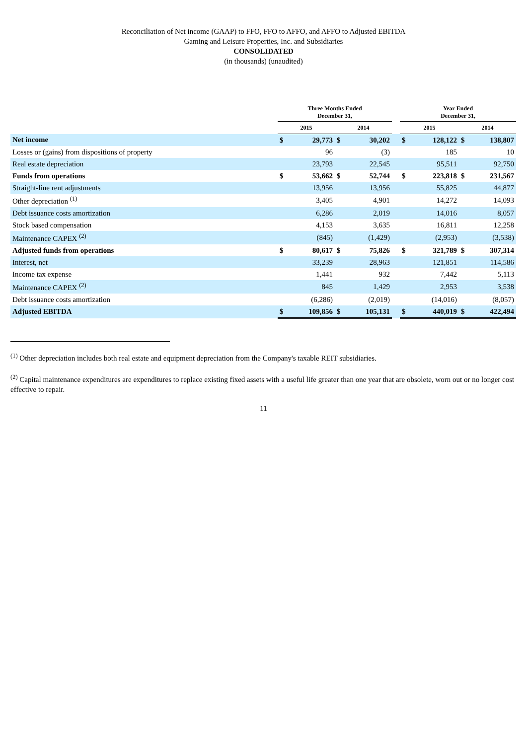Reconciliation of Net income (GAAP) to FFO, FFO to AFFO, and AFFO to Adjusted EBITDA
Gaming and Leisure Properties, Inc. and Subsidiaries
CONSOLIDATED
(in thousands) (unaudited)
| | Three Months Ended December 31, | | | | | Year Ended December 31, | | | |
| --- | --- | --- | --- | --- | --- | --- | --- | --- | --- |
| | 2015 | | 2014 | | | 2015 | | 2014 | |
| Net income | $ | 29,773 | $ | 30,202 | | $ | 128,122 | $ | 138,807 |
| Losses or (gains) from dispositions of property | | 96 | | (3) | | | 185 | | 10 |
| Real estate depreciation | | 23,793 | | 22,545 | | | 95,511 | | 92,750 |
| Funds from operations | $ | 53,662 | $ | 52,744 | | $ | 223,818 | $ | 231,567 |
| Straight-line rent adjustments | | 13,956 | | 13,956 | | | 55,825 | | 44,877 |
| Other depreciation <sup>(1)</sup> | | 3,405 | | 4,901 | | | 14,272 | | 14,093 |
| Debt issuance costs amortization | | 6,286 | | 2,019 | | | 14,016 | | 8,057 |
| Stock based compensation | | 4,153 | | 3,635 | | | 16,811 | | 12,258 |
| Maintenance CAPEX <sup>(2)</sup> | | (845) | | (1,429) | | | (2,953) | | (3,538) |
| Adjusted funds from operations | $ | 80,617 | $ | 75,826 | | $ | 321,789 | $ | 307,314 |
| Interest, net | | 33,239 | | 28,963 | | | 121,851 | | 114,586 |
| Income tax expense | | 1,441 | | 932 | | | 7,442 | | 5,113 |
| Maintenance CAPEX <sup>(2)</sup> | | 845 | | 1,429 | | | 2,953 | | 3,538 |
| Debt issuance costs amortization | | (6,286) | | (2,019) | | | (14,016) | | (8,057) |
| Adjusted EBITDA | $ | 109,856 | $ | 105,131 | | $ | 440,019 | $ | 422,494 |
<sup>(1)</sup> Other depreciation includes both real estate and equipment depreciation from the Company's taxable REIT subsidiaries.
<sup>(2)</sup> Capital maintenance expenditures are expenditures to replace existing fixed assets with a useful life greater than one year that are obsolete, worn out or no longer cost effective to repair.
11